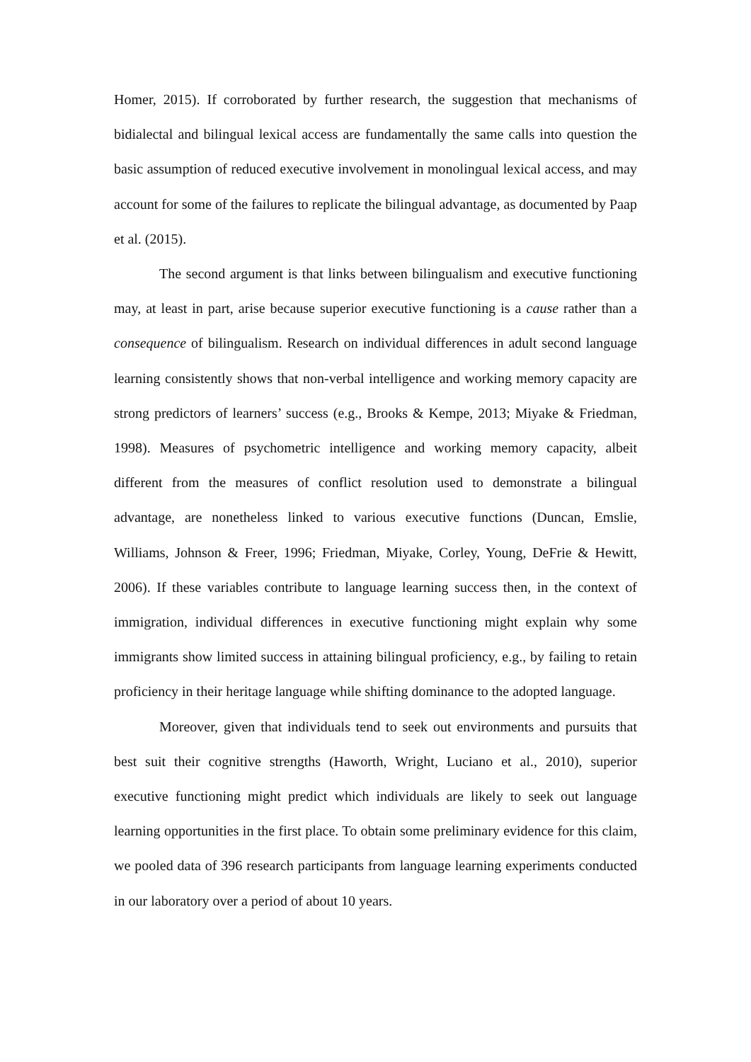Homer, 2015). If corroborated by further research, the suggestion that mechanisms of bidialectal and bilingual lexical access are fundamentally the same calls into question the basic assumption of reduced executive involvement in monolingual lexical access, and may account for some of the failures to replicate the bilingual advantage, as documented by Paap et al. (2015).
The second argument is that links between bilingualism and executive functioning may, at least in part, arise because superior executive functioning is a cause rather than a consequence of bilingualism. Research on individual differences in adult second language learning consistently shows that non-verbal intelligence and working memory capacity are strong predictors of learners’ success (e.g., Brooks & Kempe, 2013; Miyake & Friedman, 1998). Measures of psychometric intelligence and working memory capacity, albeit different from the measures of conflict resolution used to demonstrate a bilingual advantage, are nonetheless linked to various executive functions (Duncan, Emslie, Williams, Johnson & Freer, 1996; Friedman, Miyake, Corley, Young, DeFrie & Hewitt, 2006). If these variables contribute to language learning success then, in the context of immigration, individual differences in executive functioning might explain why some immigrants show limited success in attaining bilingual proficiency, e.g., by failing to retain proficiency in their heritage language while shifting dominance to the adopted language.
Moreover, given that individuals tend to seek out environments and pursuits that best suit their cognitive strengths (Haworth, Wright, Luciano et al., 2010), superior executive functioning might predict which individuals are likely to seek out language learning opportunities in the first place. To obtain some preliminary evidence for this claim, we pooled data of 396 research participants from language learning experiments conducted in our laboratory over a period of about 10 years.